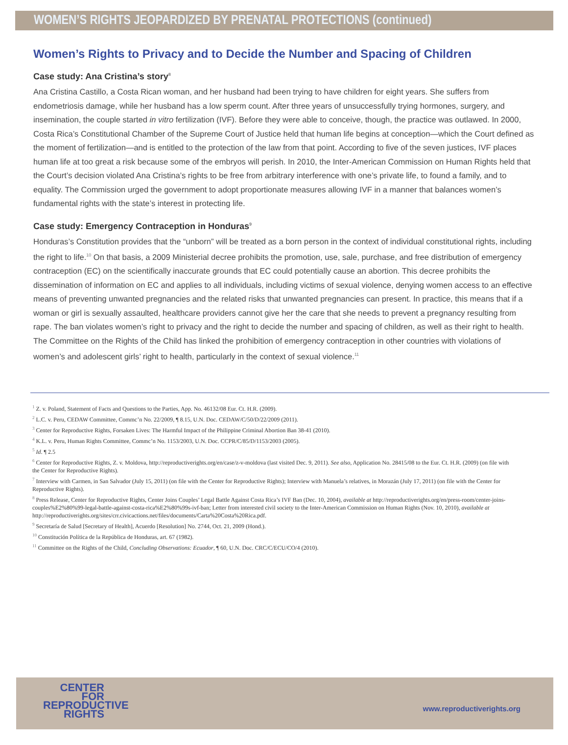WOMEN’S RIGHTS JEOPARDIZED BY PRENATAL PROTECTIONS (continued)
Women’s Rights to Privacy and to Decide the Number and Spacing of Children
Case study: Ana Cristina’s story<sup>8</sup>
Ana Cristina Castillo, a Costa Rican woman, and her husband had been trying to have children for eight years. She suffers from endometriosis damage, while her husband has a low sperm count. After three years of unsuccessfully trying hormones, surgery, and insemination, the couple started in vitro fertilization (IVF). Before they were able to conceive, though, the practice was outlawed. In 2000, Costa Rica’s Constitutional Chamber of the Supreme Court of Justice held that human life begins at conception—which the Court defined as the moment of fertilization—and is entitled to the protection of the law from that point. According to five of the seven justices, IVF places human life at too great a risk because some of the embryos will perish. In 2010, the Inter-American Commission on Human Rights held that the Court’s decision violated Ana Cristina’s rights to be free from arbitrary interference with one’s private life, to found a family, and to equality. The Commission urged the government to adopt proportionate measures allowing IVF in a manner that balances women’s fundamental rights with the state’s interest in protecting life.
Case study: Emergency Contraception in Honduras<sup>9</sup>
Honduras’s Constitution provides that the “unborn” will be treated as a born person in the context of individual constitutional rights, including the right to life.<sup>10</sup> On that basis, a 2009 Ministerial decree prohibits the promotion, use, sale, purchase, and free distribution of emergency contraception (EC) on the scientifically inaccurate grounds that EC could potentially cause an abortion. This decree prohibits the dissemination of information on EC and applies to all individuals, including victims of sexual violence, denying women access to an effective means of preventing unwanted pregnancies and the related risks that unwanted pregnancies can present. In practice, this means that if a woman or girl is sexually assaulted, healthcare providers cannot give her the care that she needs to prevent a pregnancy resulting from rape. The ban violates women’s right to privacy and the right to decide the number and spacing of children, as well as their right to health. The Committee on the Rights of the Child has linked the prohibition of emergency contraception in other countries with violations of women’s and adolescent girls’ right to health, particularly in the context of sexual violence.<sup>11</sup>
<sup>1</sup> Z. v. Poland, Statement of Facts and Questions to the Parties, App. No. 46132/08 Eur. Ct. H.R. (2009).
<sup>2</sup> L.C. v. Peru, CEDAW Committee, Commc’n No. 22/2009, ¶ 8.15, U.N. Doc. CEDAW/C/50/D/22/2009 (2011).
<sup>3</sup> Center for Reproductive Rights, Forsaken Lives: The Harmful Impact of the Philippine Criminal Abortion Ban 38-41 (2010).
<sup>4</sup> K.L. v. Peru, Human Rights Committee, Commc’n No. 1153/2003, U.N. Doc. CCPR/C/85/D/1153/2003 (2005).
<sup>5</sup> Id. ¶ 2.5
<sup>6</sup> Center for Reproductive Rights, Z. v. Moldova, http://reproductiverights.org/en/case/z-v-moldova (last visited Dec. 9, 2011). See also, Application No. 28415/08 to the Eur. Ct. H.R. (2009) (on file with the Center for Reproductive Rights).
<sup>7</sup> Interview with Carmen, in San Salvador (July 15, 2011) (on file with the Center for Reproductive Rights); Interview with Manuela’s relatives, in Morazán (July 17, 2011) (on file with the Center for Reproductive Rights).
<sup>8</sup> Press Release, Center for Reproductive Rights, Center Joins Couples’ Legal Battle Against Costa Rica’s IVF Ban (Dec. 10, 2004), available at http://reproductiverights.org/en/press-room/center-joins-couples%E2%80%99-legal-battle-against-costa-rica%E2%80%99s-ivf-ban; Letter from interested civil society to the Inter-American Commission on Human Rights (Nov. 10, 2010), available at http://reproductiverights.org/sites/crr.civicactions.net/files/documents/Carta%20Costa%20Rica.pdf.
<sup>9</sup> Secretaría de Salud [Secretary of Health], Acuerdo [Resolution] No. 2744, Oct. 21, 2009 (Hond.).
<sup>10</sup> Constitución Política de la República de Honduras, art. 67 (1982).
<sup>11</sup> Committee on the Rights of the Child, Concluding Observations: Ecuador, ¶ 60, U.N. Doc. CRC/C/ECU/CO/4 (2010).
CENTER
FOR
REPRODUCTIVE
RIGHTS
www.reproductiverights.org